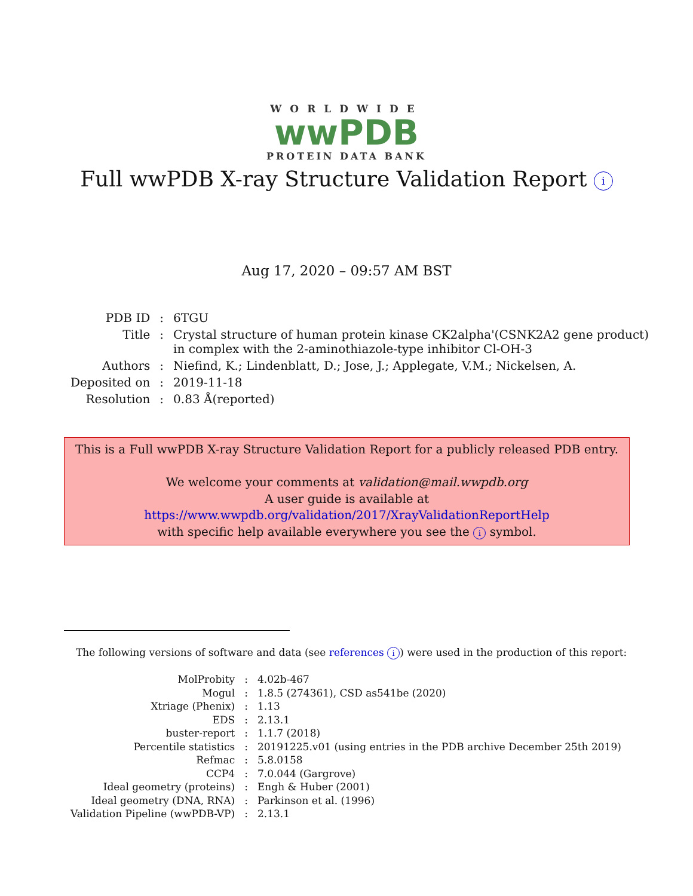WORLDWIDE
wwPDB
PROTEIN DATA BANK
Full wwPDB X-ray Structure Validation Report i
Aug 17, 2020 – 09:57 AM BST
| PDB ID | : | 6TGU |
| Title | : | Crystal structure of human protein kinase CK2alpha'(CSNK2A2 gene product) in complex with the 2-aminothiazole-type inhibitor Cl-OH-3 |
| Authors | : | Niefind, K.; Lindenblatt, D.; Jose, J.; Applegate, V.M.; Nickelsen, A. |
| Deposited on | : | 2019-11-18 |
| Resolution | : | 0.83 Å(reported) |
This is a Full wwPDB X-ray Structure Validation Report for a publicly released PDB entry.
We welcome your comments at validation@mail.wwpdb.org
A user guide is available at
https://www.wwpdb.org/validation/2017/XrayValidationReportHelp
with specific help available everywhere you see the i symbol.
The following versions of software and data (see references i) were used in the production of this report:
| MolProbity | : | 4.02b-467 |
| Mogul | : | 1.8.5 (274361), CSD as541be (2020) |
| Xtriage (Phenix) | : | 1.13 |
| EDS | : | 2.13.1 |
| buster-report | : | 1.1.7 (2018) |
| Percentile statistics | : | 20191225.v01 (using entries in the PDB archive December 25th 2019) |
| Refmac | : | 5.8.0158 |
| CCP4 | : | 7.0.044 (Gargrove) |
| Ideal geometry (proteins) | : | Engh & Huber (2001) |
| Ideal geometry (DNA, RNA) | : | Parkinson et al. (1996) |
| Validation Pipeline (wwPDB-VP) | : | 2.13.1 |